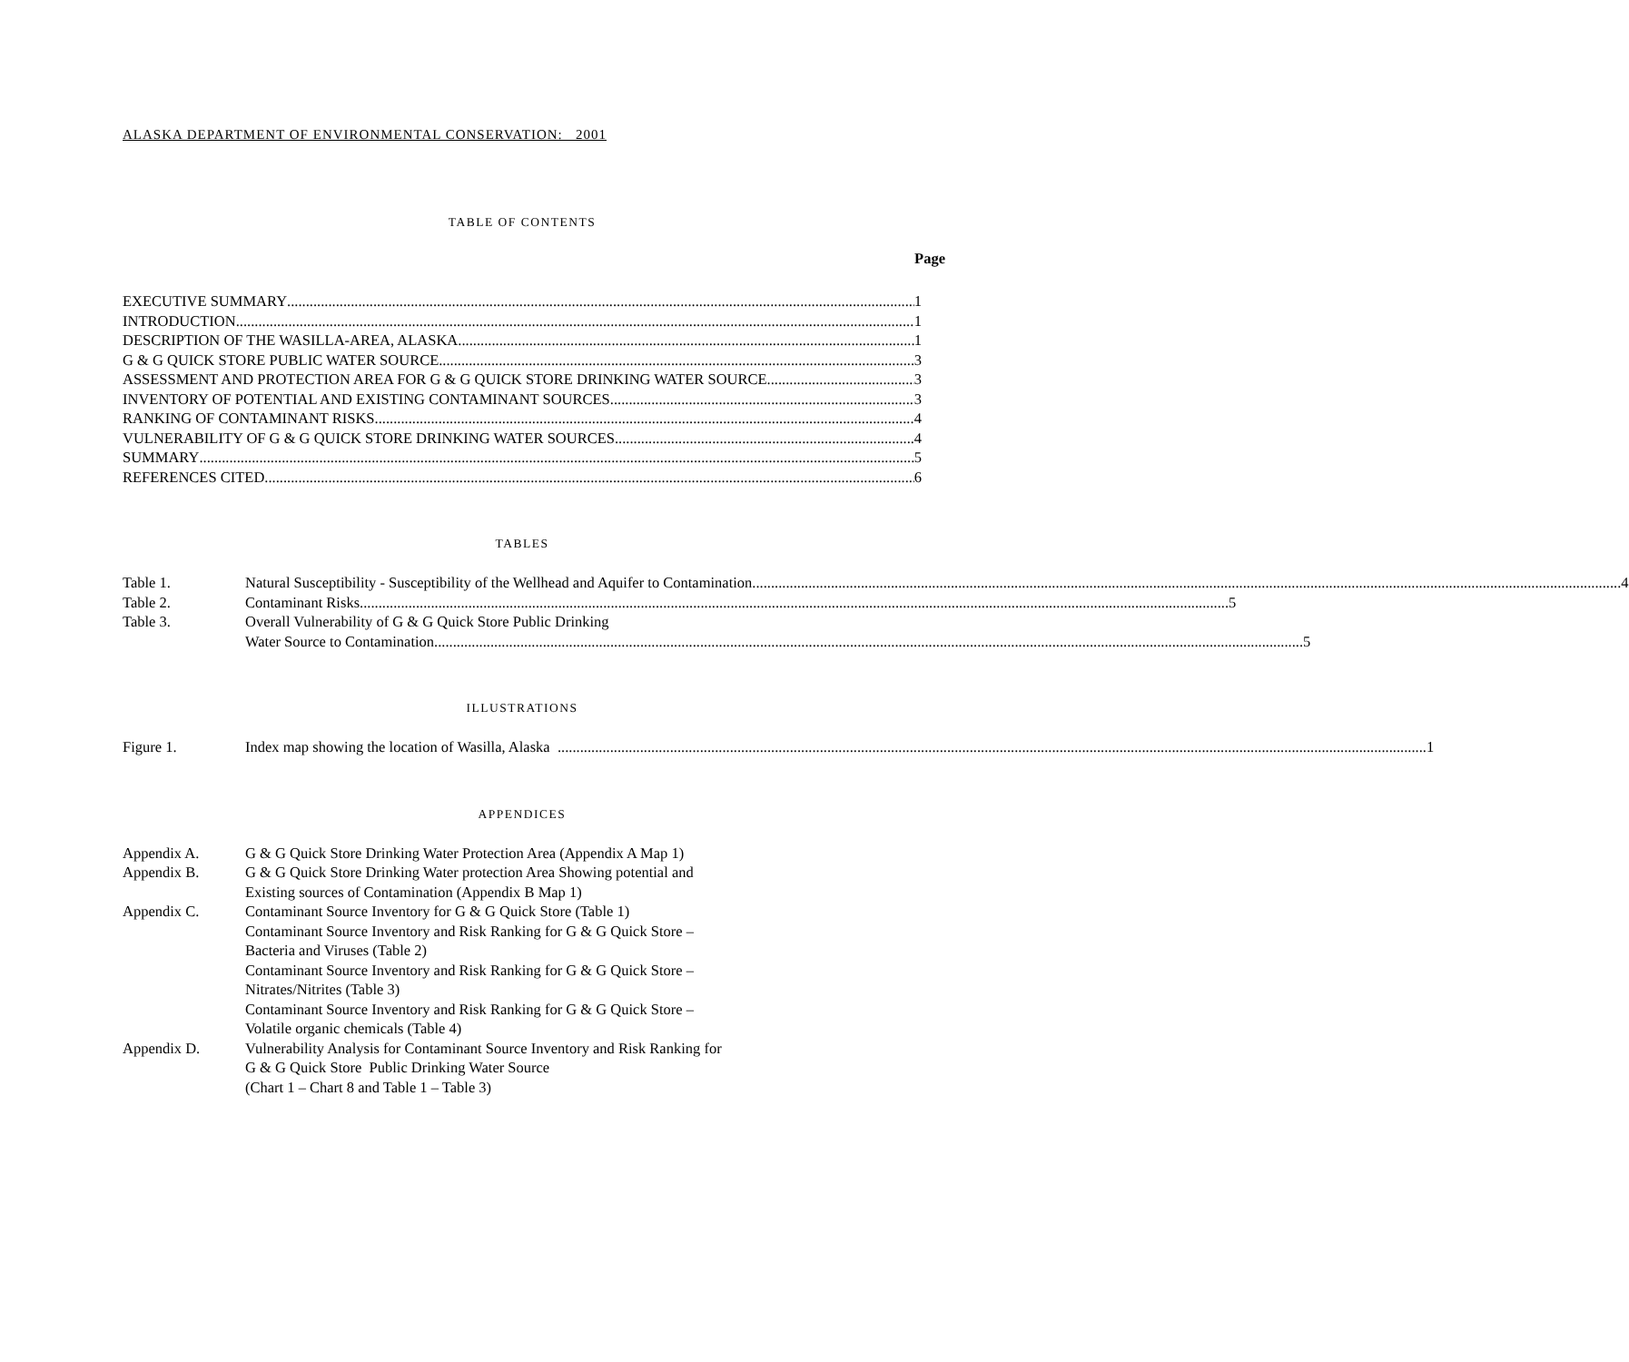ALASKA DEPARTMENT OF ENVIRONMENTAL CONSERVATION: 2001
TABLE OF CONTENTS
Page
EXECUTIVE SUMMARY 1
INTRODUCTION 1
DESCRIPTION OF THE WASILLA-AREA, ALASKA 1
G & G QUICK STORE PUBLIC WATER SOURCE 3
ASSESSMENT AND PROTECTION AREA FOR G & G QUICK STORE DRINKING WATER SOURCE 3
INVENTORY OF POTENTIAL AND EXISTING CONTAMINANT SOURCES 3
RANKING OF CONTAMINANT RISKS 4
VULNERABILITY OF G & G QUICK STORE DRINKING WATER SOURCES 4
SUMMARY 5
REFERENCES CITED 6
TABLES
Table 1.
Natural Susceptibility - Susceptibility of the Wellhead and Aquifer to Contamination 4
Table 2.
Contaminant Risks 5
Table 3. Overall Vulnerability of G & G Quick Store Public Drinking
Water Source to Contamination 5
ILLUSTRATIONS
Figure 1.
Index map showing the location of Wasilla, Alaska 1
APPENDICES
Appendix A. G & G Quick Store Drinking Water Protection Area (Appendix A Map 1)
Appendix B. G & G Quick Store Drinking Water protection Area Showing potential and
Existing sources of Contamination (Appendix B Map 1)
Appendix C. Contaminant Source Inventory for G & G Quick Store (Table 1)
Contaminant Source Inventory and Risk Ranking for G & G Quick Store –
Bacteria and Viruses (Table 2)
Contaminant Source Inventory and Risk Ranking for G & G Quick Store –
Nitrates/Nitrites (Table 3)
Contaminant Source Inventory and Risk Ranking for G & G Quick Store –
Volatile organic chemicals (Table 4)
Appendix D. Vulnerability Analysis for Contaminant Source Inventory and Risk Ranking for
G & G Quick Store Public Drinking Water Source
(Chart 1 – Chart 8 and Table 1 – Table 3)